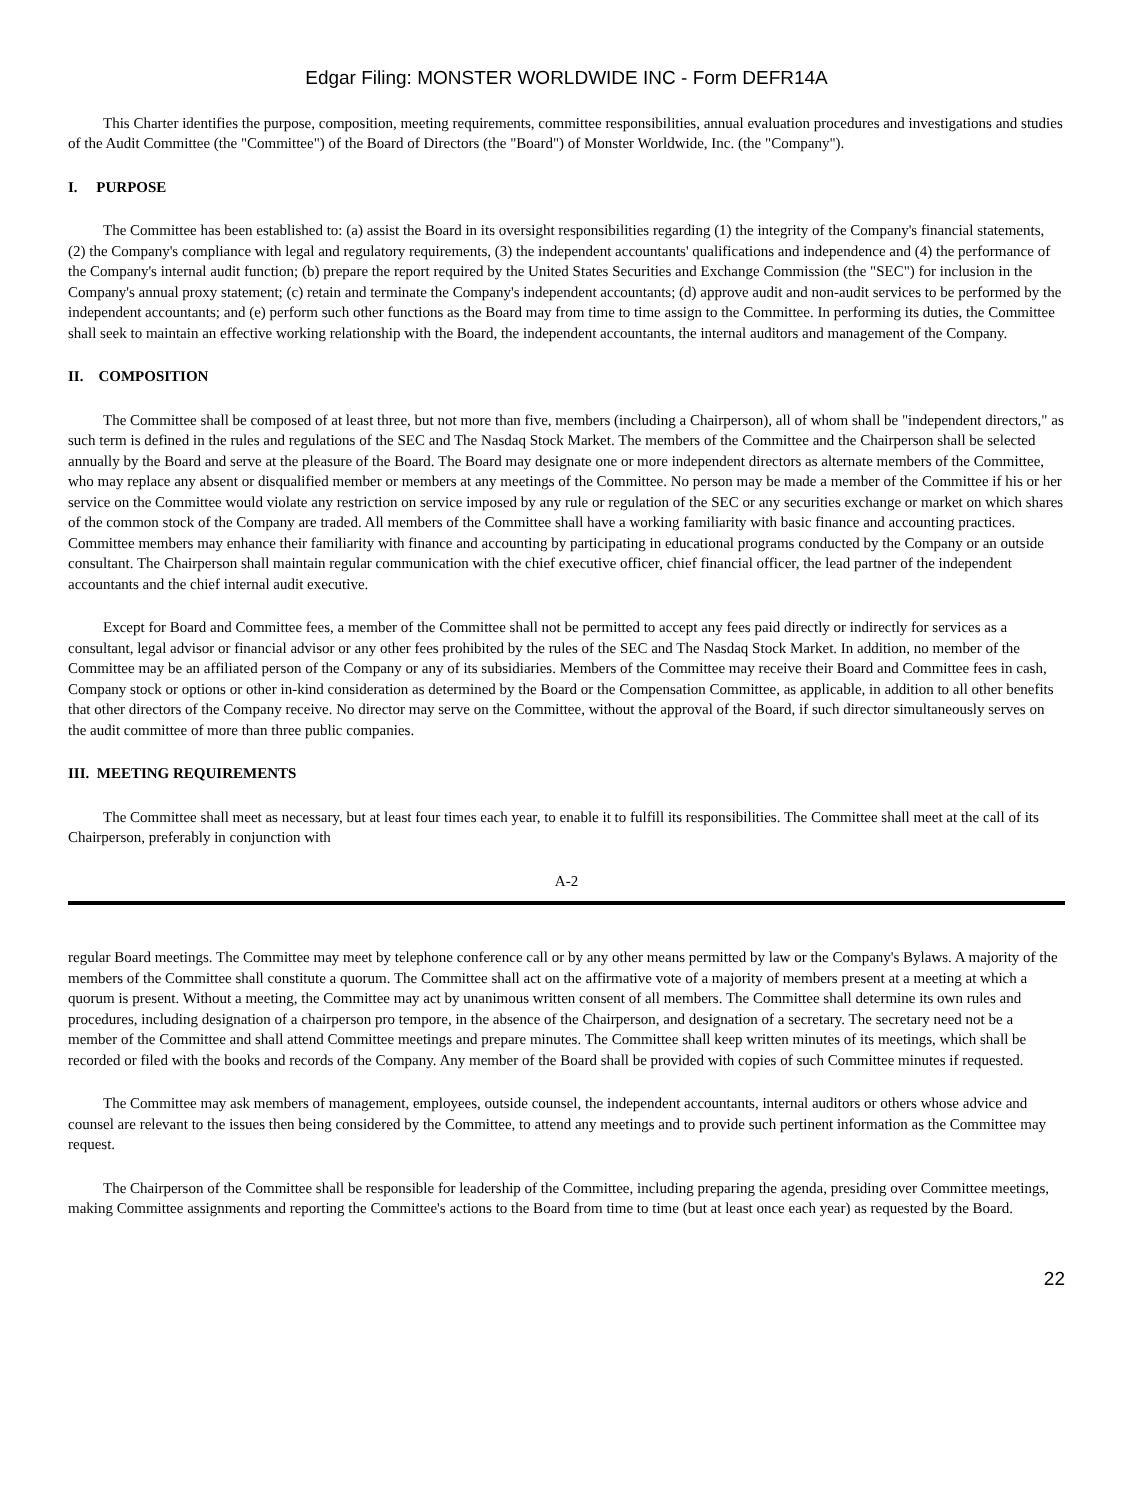Edgar Filing: MONSTER WORLDWIDE INC - Form DEFR14A
This Charter identifies the purpose, composition, meeting requirements, committee responsibilities, annual evaluation procedures and investigations and studies of the Audit Committee (the "Committee") of the Board of Directors (the "Board") of Monster Worldwide, Inc. (the "Company").
I. PURPOSE
The Committee has been established to: (a) assist the Board in its oversight responsibilities regarding (1) the integrity of the Company's financial statements, (2) the Company's compliance with legal and regulatory requirements, (3) the independent accountants' qualifications and independence and (4) the performance of the Company's internal audit function; (b) prepare the report required by the United States Securities and Exchange Commission (the "SEC") for inclusion in the Company's annual proxy statement; (c) retain and terminate the Company's independent accountants; (d) approve audit and non-audit services to be performed by the independent accountants; and (e) perform such other functions as the Board may from time to time assign to the Committee. In performing its duties, the Committee shall seek to maintain an effective working relationship with the Board, the independent accountants, the internal auditors and management of the Company.
II. COMPOSITION
The Committee shall be composed of at least three, but not more than five, members (including a Chairperson), all of whom shall be "independent directors," as such term is defined in the rules and regulations of the SEC and The Nasdaq Stock Market. The members of the Committee and the Chairperson shall be selected annually by the Board and serve at the pleasure of the Board. The Board may designate one or more independent directors as alternate members of the Committee, who may replace any absent or disqualified member or members at any meetings of the Committee. No person may be made a member of the Committee if his or her service on the Committee would violate any restriction on service imposed by any rule or regulation of the SEC or any securities exchange or market on which shares of the common stock of the Company are traded. All members of the Committee shall have a working familiarity with basic finance and accounting practices. Committee members may enhance their familiarity with finance and accounting by participating in educational programs conducted by the Company or an outside consultant. The Chairperson shall maintain regular communication with the chief executive officer, chief financial officer, the lead partner of the independent accountants and the chief internal audit executive.
Except for Board and Committee fees, a member of the Committee shall not be permitted to accept any fees paid directly or indirectly for services as a consultant, legal advisor or financial advisor or any other fees prohibited by the rules of the SEC and The Nasdaq Stock Market. In addition, no member of the Committee may be an affiliated person of the Company or any of its subsidiaries. Members of the Committee may receive their Board and Committee fees in cash, Company stock or options or other in-kind consideration as determined by the Board or the Compensation Committee, as applicable, in addition to all other benefits that other directors of the Company receive. No director may serve on the Committee, without the approval of the Board, if such director simultaneously serves on the audit committee of more than three public companies.
III. MEETING REQUIREMENTS
The Committee shall meet as necessary, but at least four times each year, to enable it to fulfill its responsibilities. The Committee shall meet at the call of its Chairperson, preferably in conjunction with
A-2
regular Board meetings. The Committee may meet by telephone conference call or by any other means permitted by law or the Company's Bylaws. A majority of the members of the Committee shall constitute a quorum. The Committee shall act on the affirmative vote of a majority of members present at a meeting at which a quorum is present. Without a meeting, the Committee may act by unanimous written consent of all members. The Committee shall determine its own rules and procedures, including designation of a chairperson pro tempore, in the absence of the Chairperson, and designation of a secretary. The secretary need not be a member of the Committee and shall attend Committee meetings and prepare minutes. The Committee shall keep written minutes of its meetings, which shall be recorded or filed with the books and records of the Company. Any member of the Board shall be provided with copies of such Committee minutes if requested.
The Committee may ask members of management, employees, outside counsel, the independent accountants, internal auditors or others whose advice and counsel are relevant to the issues then being considered by the Committee, to attend any meetings and to provide such pertinent information as the Committee may request.
The Chairperson of the Committee shall be responsible for leadership of the Committee, including preparing the agenda, presiding over Committee meetings, making Committee assignments and reporting the Committee's actions to the Board from time to time (but at least once each year) as requested by the Board.
22